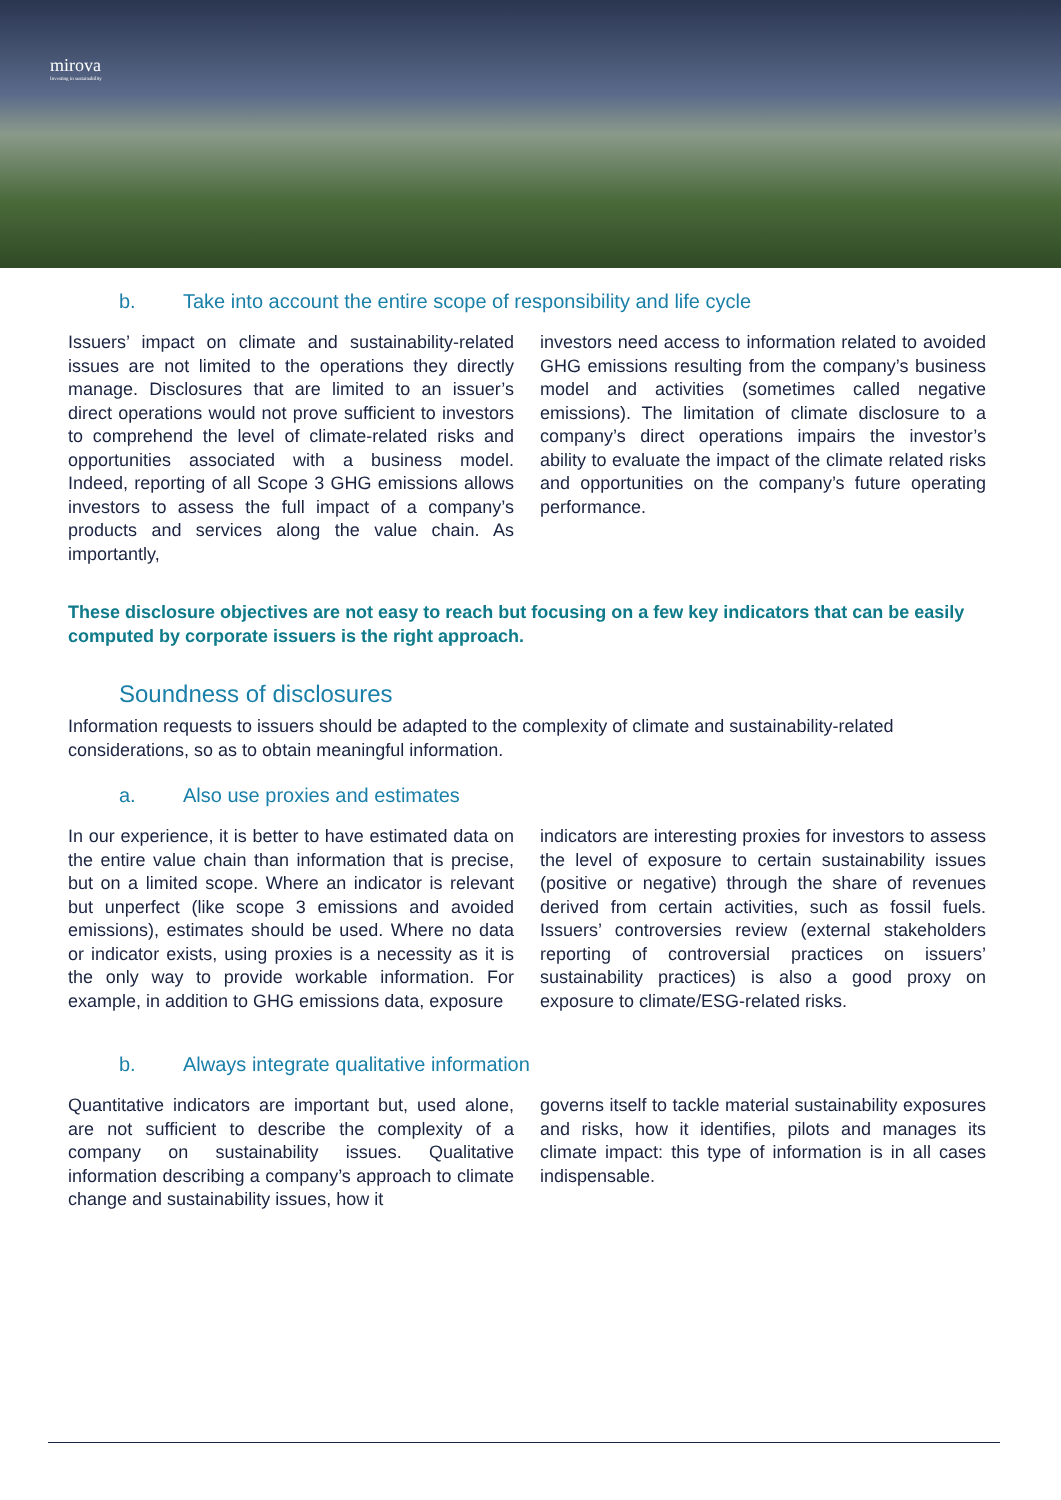mirova
Investing in sustainability
b. Take into account the entire scope of responsibility and life cycle
Issuers’ impact on climate and sustainability-related issues are not limited to the operations they directly manage. Disclosures that are limited to an issuer’s direct operations would not prove sufficient to investors to comprehend the level of climate-related risks and opportunities associated with a business model. Indeed, reporting of all Scope 3 GHG emissions allows investors to assess the full impact of a company’s products and services along the value chain. As importantly,
investors need access to information related to avoided GHG emissions resulting from the company’s business model and activities (sometimes called negative emissions). The limitation of climate disclosure to a company’s direct operations impairs the investor’s ability to evaluate the impact of the climate related risks and opportunities on the company’s future operating performance.
These disclosure objectives are not easy to reach but focusing on a few key indicators that can be easily computed by corporate issuers is the right approach.
Soundness of disclosures
Information requests to issuers should be adapted to the complexity of climate and sustainability-related considerations, so as to obtain meaningful information.
a. Also use proxies and estimates
In our experience, it is better to have estimated data on the entire value chain than information that is precise, but on a limited scope. Where an indicator is relevant but unperfect (like scope 3 emissions and avoided emissions), estimates should be used. Where no data or indicator exists, using proxies is a necessity as it is the only way to provide workable information. For example, in addition to GHG emissions data, exposure
indicators are interesting proxies for investors to assess the level of exposure to certain sustainability issues (positive or negative) through the share of revenues derived from certain activities, such as fossil fuels. Issuers’ controversies review (external stakeholders reporting of controversial practices on issuers’ sustainability practices) is also a good proxy on exposure to climate/ESG-related risks.
b. Always integrate qualitative information
Quantitative indicators are important but, used alone, are not sufficient to describe the complexity of a company on sustainability issues. Qualitative information describing a company’s approach to climate change and sustainability issues, how it
governs itself to tackle material sustainability exposures and risks, how it identifies, pilots and manages its climate impact: this type of information is in all cases indispensable.